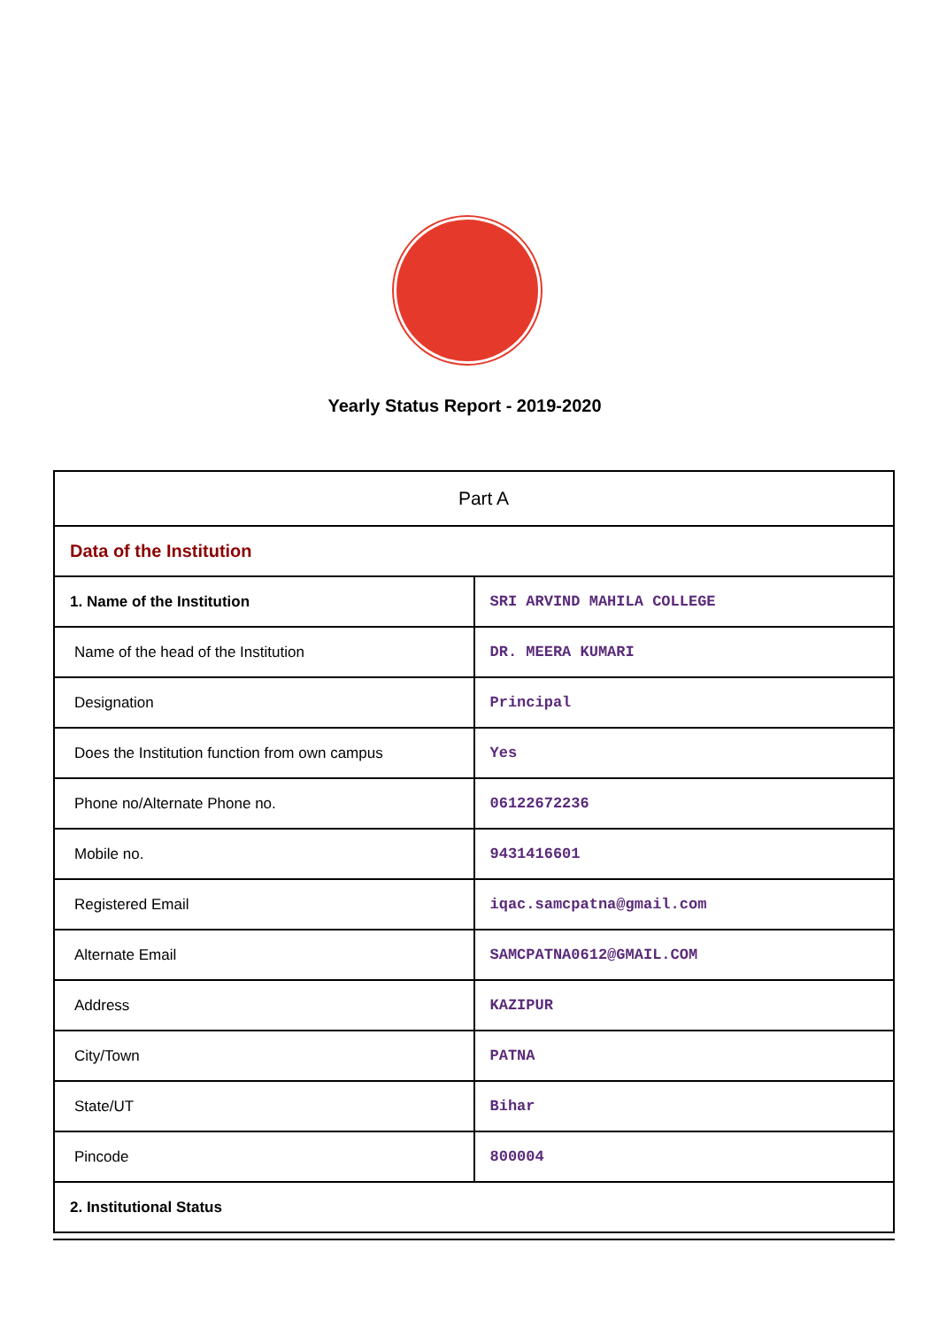Yearly Status Report - 2019-2020
| Part A | |
| Data of the Institution | |
| 1. Name of the Institution | SRI ARVIND MAHILA COLLEGE |
| Name of the head of the Institution | DR. MEERA KUMARI |
| Designation | Principal |
| Does the Institution function from own campus | Yes |
| Phone no/Alternate Phone no. | 06122672236 |
| Mobile no. | 9431416601 |
| Registered Email | iqac.samcpatna@gmail.com |
| Alternate Email | SAMCPATNA0612@GMAIL.COM |
| Address | KAZIPUR |
| City/Town | PATNA |
| State/UT | Bihar |
| Pincode | 800004 |
| 2. Institutional Status | |